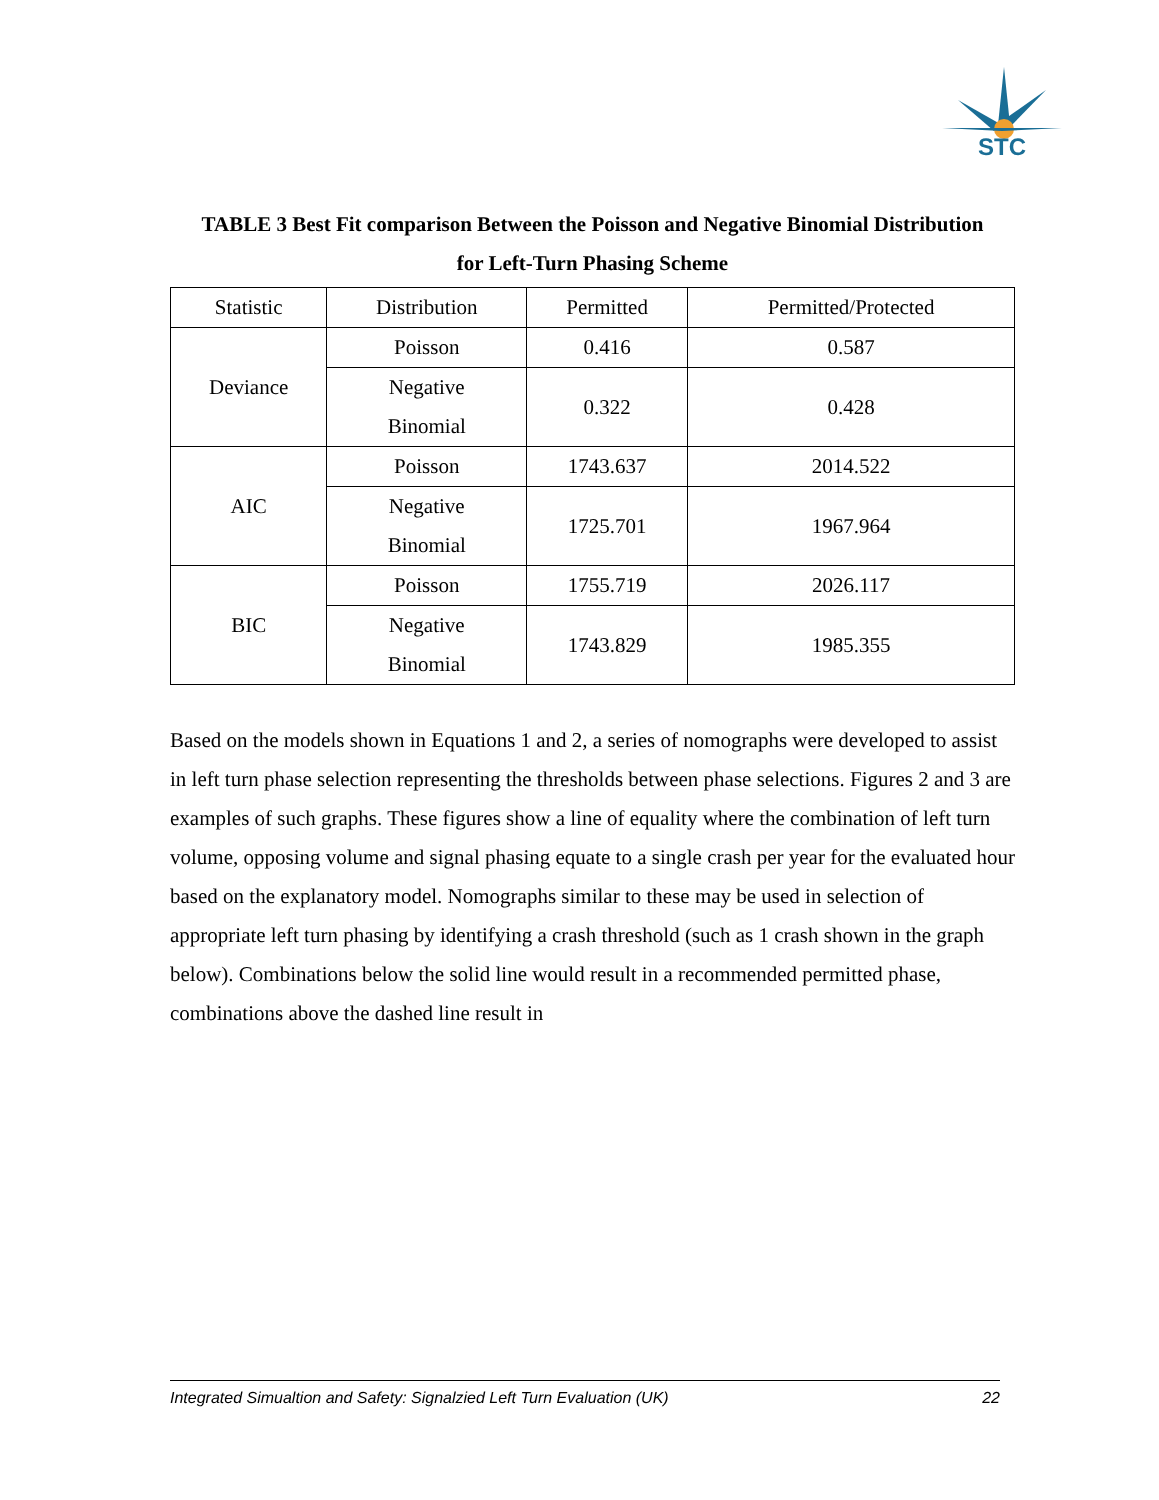STC
TABLE 3 Best Fit comparison Between the Poisson and Negative Binomial Distribution
for Left-Turn Phasing Scheme
| Statistic | Distribution | Permitted | Permitted/Protected |
| --- | --- | --- | --- |
| Deviance | Poisson | 0.416 | 0.587 |
| | Negative Binomial | 0.322 | 0.428 |
| AIC | Poisson | 1743.637 | 2014.522 |
| | Negative Binomial | 1725.701 | 1967.964 |
| BIC | Poisson | 1755.719 | 2026.117 |
| | Negative Binomial | 1743.829 | 1985.355 |
Based on the models shown in Equations 1 and 2, a series of nomographs were developed to assist in left turn phase selection representing the thresholds between phase selections. Figures 2 and 3 are examples of such graphs. These figures show a line of equality where the combination of left turn volume, opposing volume and signal phasing equate to a single crash per year for the evaluated hour based on the explanatory model. Nomographs similar to these may be used in selection of appropriate left turn phasing by identifying a crash threshold (such as 1 crash shown in the graph below). Combinations below the solid line would result in a recommended permitted phase, combinations above the dashed line result in
Integrated Simualtion and Safety: Signalzied Left Turn Evaluation (UK) 22